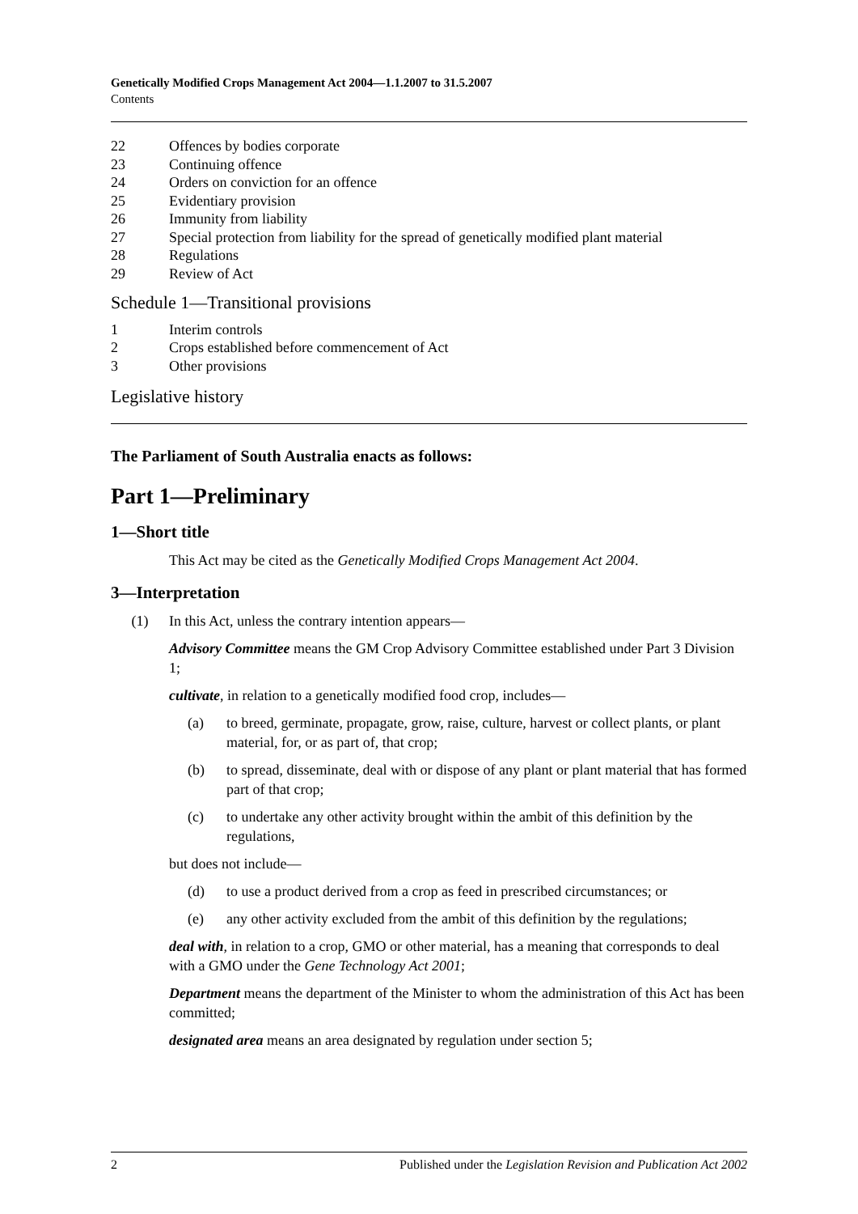Genetically Modified Crops Management Act 2004—1.1.2007 to 31.5.2007
Contents
22 Offences by bodies corporate
23 Continuing offence
24 Orders on conviction for an offence
25 Evidentiary provision
26 Immunity from liability
27 Special protection from liability for the spread of genetically modified plant material
28 Regulations
29 Review of Act
Schedule 1—Transitional provisions
1 Interim controls
2 Crops established before commencement of Act
3 Other provisions
Legislative history
The Parliament of South Australia enacts as follows:
Part 1—Preliminary
1—Short title
This Act may be cited as the Genetically Modified Crops Management Act 2004.
3—Interpretation
(1) In this Act, unless the contrary intention appears—
Advisory Committee means the GM Crop Advisory Committee established under Part 3 Division 1;
cultivate, in relation to a genetically modified food crop, includes—
(a) to breed, germinate, propagate, grow, raise, culture, harvest or collect plants, or plant material, for, or as part of, that crop;
(b) to spread, disseminate, deal with or dispose of any plant or plant material that has formed part of that crop;
(c) to undertake any other activity brought within the ambit of this definition by the regulations,
but does not include—
(d) to use a product derived from a crop as feed in prescribed circumstances; or
(e) any other activity excluded from the ambit of this definition by the regulations;
deal with, in relation to a crop, GMO or other material, has a meaning that corresponds to deal with a GMO under the Gene Technology Act 2001;
Department means the department of the Minister to whom the administration of this Act has been committed;
designated area means an area designated by regulation under section 5;
2 Published under the Legislation Revision and Publication Act 2002